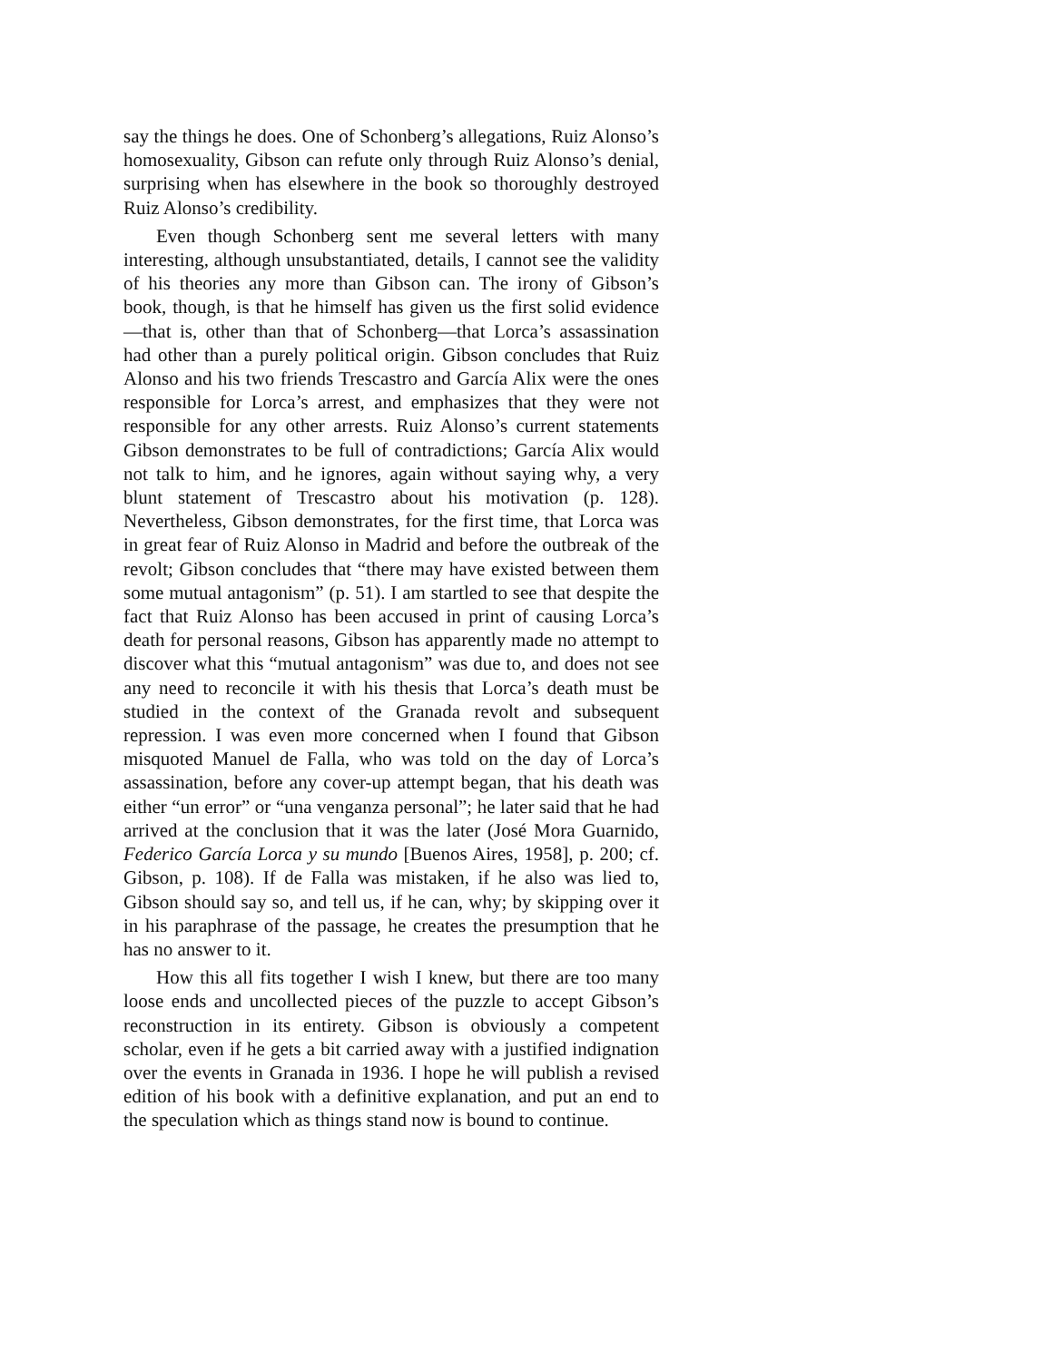say the things he does. One of Schonberg’s allegations, Ruiz Alonso’s homosexuality, Gibson can refute only through Ruiz Alonso’s denial, surprising when has elsewhere in the book so thoroughly destroyed Ruiz Alonso’s credibility.
Even though Schonberg sent me several letters with many interesting, although unsubstantiated, details, I cannot see the validity of his theories any more than Gibson can. The irony of Gibson’s book, though, is that he himself has given us the first solid evidence—that is, other than that of Schonberg—that Lorca’s assassination had other than a purely political origin. Gibson concludes that Ruiz Alonso and his two friends Trescastro and García Alix were the ones responsible for Lorca’s arrest, and emphasizes that they were not responsible for any other arrests. Ruiz Alonso’s current statements Gibson demonstrates to be full of contradictions; García Alix would not talk to him, and he ignores, again without saying why, a very blunt statement of Trescastro about his motivation (p. 128). Nevertheless, Gibson demonstrates, for the first time, that Lorca was in great fear of Ruiz Alonso in Madrid and before the outbreak of the revolt; Gibson concludes that “there may have existed between them some mutual antagonism” (p. 51). I am startled to see that despite the fact that Ruiz Alonso has been accused in print of causing Lorca’s death for personal reasons, Gibson has apparently made no attempt to discover what this “mutual antagonism” was due to, and does not see any need to reconcile it with his thesis that Lorca’s death must be studied in the context of the Granada revolt and subsequent repression. I was even more concerned when I found that Gibson misquoted Manuel de Falla, who was told on the day of Lorca’s assassination, before any cover-up attempt began, that his death was either “un error” or “una venganza personal”; he later said that he had arrived at the conclusion that it was the later (José Mora Guarnido, Federico García Lorca y su mundo [Buenos Aires, 1958], p. 200; cf. Gibson, p. 108). If de Falla was mistaken, if he also was lied to, Gibson should say so, and tell us, if he can, why; by skipping over it in his paraphrase of the passage, he creates the presumption that he has no answer to it.
How this all fits together I wish I knew, but there are too many loose ends and uncollected pieces of the puzzle to accept Gibson’s reconstruction in its entirety. Gibson is obviously a competent scholar, even if he gets a bit carried away with a justified indignation over the events in Granada in 1936. I hope he will publish a revised edition of his book with a definitive explanation, and put an end to the speculation which as things stand now is bound to continue.